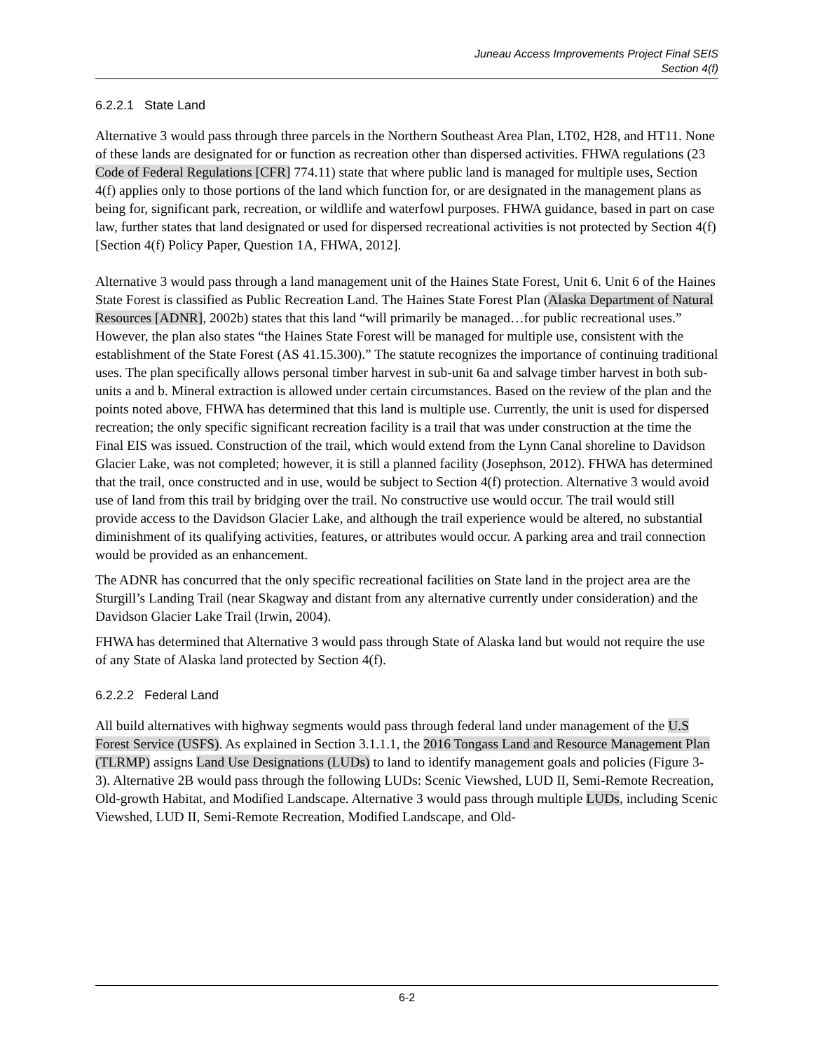Juneau Access Improvements Project Final SEIS
Section 4(f)
6.2.2.1 State Land
Alternative 3 would pass through three parcels in the Northern Southeast Area Plan, LT02, H28, and HT11. None of these lands are designated for or function as recreation other than dispersed activities. FHWA regulations (23 Code of Federal Regulations [CFR] 774.11) state that where public land is managed for multiple uses, Section 4(f) applies only to those portions of the land which function for, or are designated in the management plans as being for, significant park, recreation, or wildlife and waterfowl purposes. FHWA guidance, based in part on case law, further states that land designated or used for dispersed recreational activities is not protected by Section 4(f) [Section 4(f) Policy Paper, Question 1A, FHWA, 2012].
Alternative 3 would pass through a land management unit of the Haines State Forest, Unit 6. Unit 6 of the Haines State Forest is classified as Public Recreation Land. The Haines State Forest Plan (Alaska Department of Natural Resources [ADNR], 2002b) states that this land “will primarily be managed…for public recreational uses.” However, the plan also states “the Haines State Forest will be managed for multiple use, consistent with the establishment of the State Forest (AS 41.15.300).” The statute recognizes the importance of continuing traditional uses. The plan specifically allows personal timber harvest in sub-unit 6a and salvage timber harvest in both sub-units a and b. Mineral extraction is allowed under certain circumstances. Based on the review of the plan and the points noted above, FHWA has determined that this land is multiple use. Currently, the unit is used for dispersed recreation; the only specific significant recreation facility is a trail that was under construction at the time the Final EIS was issued. Construction of the trail, which would extend from the Lynn Canal shoreline to Davidson Glacier Lake, was not completed; however, it is still a planned facility (Josephson, 2012). FHWA has determined that the trail, once constructed and in use, would be subject to Section 4(f) protection. Alternative 3 would avoid use of land from this trail by bridging over the trail. No constructive use would occur. The trail would still provide access to the Davidson Glacier Lake, and although the trail experience would be altered, no substantial diminishment of its qualifying activities, features, or attributes would occur. A parking area and trail connection would be provided as an enhancement.
The ADNR has concurred that the only specific recreational facilities on State land in the project area are the Sturgill’s Landing Trail (near Skagway and distant from any alternative currently under consideration) and the Davidson Glacier Lake Trail (Irwin, 2004).
FHWA has determined that Alternative 3 would pass through State of Alaska land but would not require the use of any State of Alaska land protected by Section 4(f).
6.2.2.2 Federal Land
All build alternatives with highway segments would pass through federal land under management of the U.S Forest Service (USFS). As explained in Section 3.1.1.1, the 2016 Tongass Land and Resource Management Plan (TLRMP) assigns Land Use Designations (LUDs) to land to identify management goals and policies (Figure 3-3). Alternative 2B would pass through the following LUDs: Scenic Viewshed, LUD II, Semi-Remote Recreation, Old-growth Habitat, and Modified Landscape. Alternative 3 would pass through multiple LUDs, including Scenic Viewshed, LUD II, Semi-Remote Recreation, Modified Landscape, and Old-
6-2